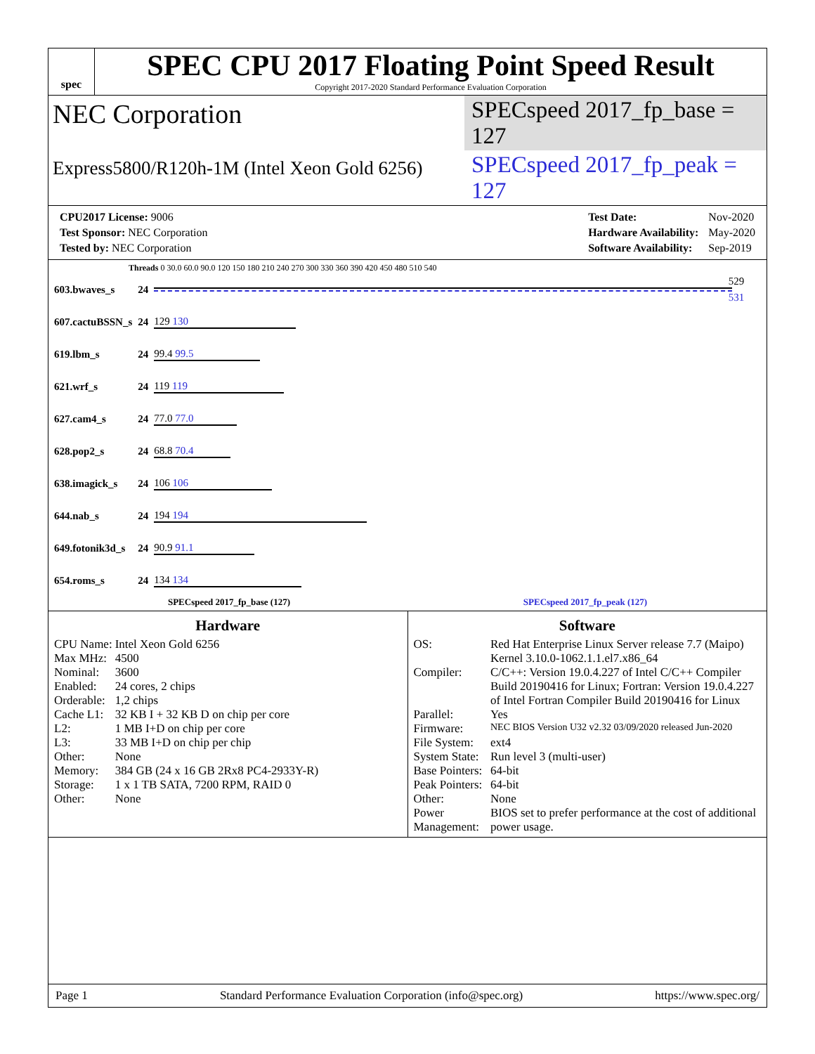spec
SPEC CPU 2017 Floating Point Speed Result
Copyright 2017-2020 Standard Performance Evaluation Corporation
NEC Corporation
SPECspeed 2017_fp_base = 127
Express5800/R120h-1M (Intel Xeon Gold 6256)
SPECspeed 2017_fp_peak = 127
| CPU2017 License: 9006 |
| Test Sponsor: NEC Corporation |
| Tested by: NEC Corporation |
| Test Date: | Nov-2020 |
| Hardware Availability: | May-2020 |
| Software Availability: | Sep-2019 |
Threads 0 30.0 60.0 90.0 120 150 180 210 240 270 300 330 360 390 420 450 480 510 540
| 603.bwaves_s | 24 | 529 531 |
| 607.cactuBSSN_s | 24 | 129 130 |
| 619.lbm_s | 24 | 99.4 99.5 |
| 621.wrf_s | 24 | 119 119 |
| 627.cam4_s | 24 | 77.0 77.0 |
| 628.pop2_s | 24 | 68.8 70.4 |
| 638.imagick_s | 24 | 106 106 |
| 644.nab_s | 24 | 194 194 |
| 649.fotonik3d_s | 24 | 90.9 91.1 |
| 654.roms_s | 24 | 134 134 |
SPECspeed 2017_fp_base (127) SPECspeed 2017_fp_peak (127)
Hardware
| CPU Name: | Intel Xeon Gold 6256 |
| Max MHz: | 4500 |
| Nominal: | 3600 |
| Enabled: | 24 cores, 2 chips |
| Orderable: | 1,2 chips |
| Cache L1: | 32 KB I + 32 KB D on chip per core |
| L2: | 1 MB I+D on chip per core |
| L3: | 33 MB I+D on chip per chip |
| Other: | None |
| Memory: | 384 GB (24 x 16 GB 2Rx8 PC4-2933Y-R) |
| Storage: | 1 x 1 TB SATA, 7200 RPM, RAID 0 |
| Other: | None |
Software
| OS: | Red Hat Enterprise Linux Server release 7.7 (Maipo) Kernel 3.10.0-1062.1.1.el7.x86_64 |
| Compiler: | C/C++: Version 19.0.4.227 of Intel C/C++ Compiler Build 20190416 for Linux; Fortran: Version 19.0.4.227 of Intel Fortran Compiler Build 20190416 for Linux |
| Parallel: | Yes |
| Firmware: | NEC BIOS Version U32 v2.32 03/09/2020 released Jun-2020 |
| File System: | ext4 |
| System State: | Run level 3 (multi-user) |
| Base Pointers: | 64-bit |
| Peak Pointers: | 64-bit |
| Other: | None |
| Power Management: | BIOS set to prefer performance at the cost of additional power usage. |
Page 1 Standard Performance Evaluation Corporation (info@spec.org) https://www.spec.org/